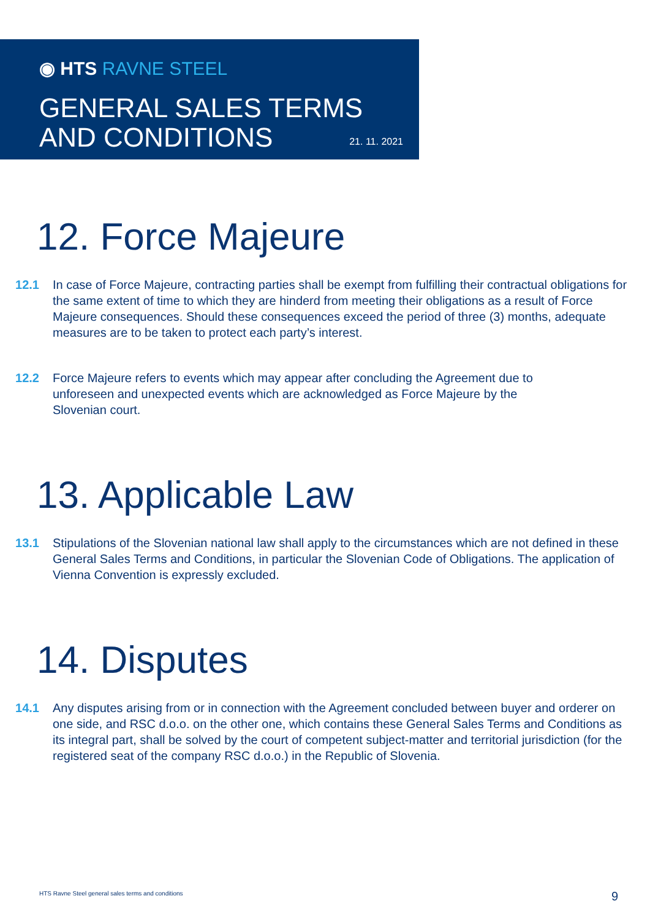◉ HTS RAVNE STEEL
GENERAL SALES TERMS
AND CONDITIONS
21. 11. 2021
12. Force Majeure
12.1 In case of Force Majeure, contracting parties shall be exempt from fulfilling their contractual obligations for the same extent of time to which they are hinderd from meeting their obligations as a result of Force Majeure consequences. Should these consequences exceed the period of three (3) months, adequate measures are to be taken to protect each party’s interest.
12.2 Force Majeure refers to events which may appear after concluding the Agreement due to unforeseen and unexpected events which are acknowledged as Force Majeure by the Slovenian court.
13. Applicable Law
13.1 Stipulations of the Slovenian national law shall apply to the circumstances which are not defined in these General Sales Terms and Conditions, in particular the Slovenian Code of Obligations. The application of Vienna Convention is expressly excluded.
14. Disputes
14.1 Any disputes arising from or in connection with the Agreement concluded between buyer and orderer on one side, and RSC d.o.o. on the other one, which contains these General Sales Terms and Conditions as its integral part, shall be solved by the court of competent subject-matter and territorial jurisdiction (for the registered seat of the company RSC d.o.o.) in the Republic of Slovenia.
HTS Ravne Steel general sales terms and conditions
9